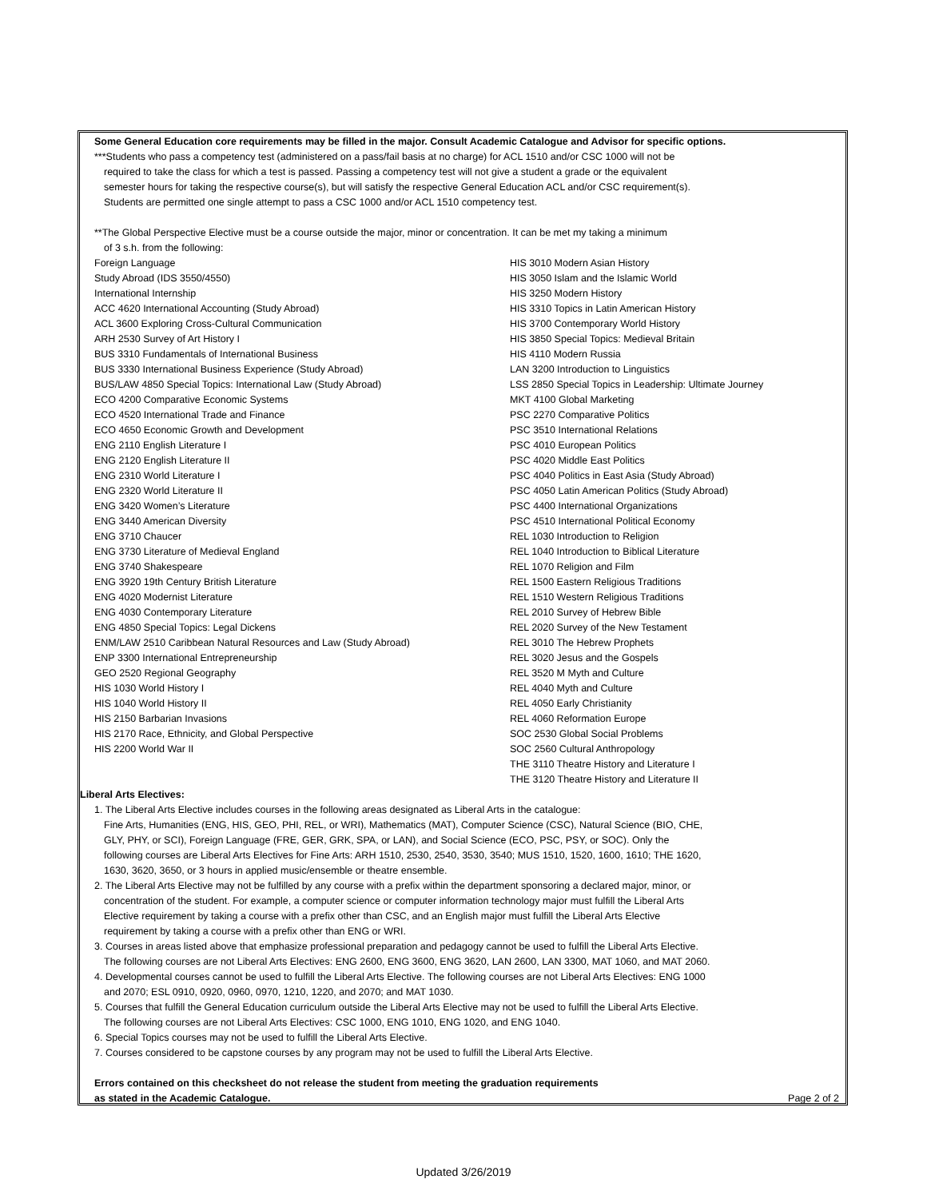Some General Education core requirements may be filled in the major. Consult Academic Catalogue and Advisor for specific options.
***Students who pass a competency test (administered on a pass/fail basis at no charge) for ACL 1510 and/or CSC 1000 will not be
required to take the class for which a test is passed. Passing a competency test will not give a student a grade or the equivalent
semester hours for taking the respective course(s), but will satisfy the respective General Education ACL and/or CSC requirement(s).
Students are permitted one single attempt to pass a CSC 1000 and/or ACL 1510 competency test.
**The Global Perspective Elective must be a course outside the major, minor or concentration. It can be met my taking a minimum
of 3 s.h. from the following:
| Foreign Language | HIS 3010 Modern Asian History |
| Study Abroad (IDS 3550/4550) | HIS 3050 Islam and the Islamic World |
| International Internship | HIS 3250 Modern History |
| ACC 4620 International Accounting (Study Abroad) | HIS 3310 Topics in Latin American History |
| ACL 3600 Exploring Cross-Cultural Communication | HIS 3700 Contemporary World History |
| ARH 2530 Survey of Art History I | HIS 3850 Special Topics: Medieval Britain |
| BUS 3310 Fundamentals of International Business | HIS 4110 Modern Russia |
| BUS 3330 International Business Experience (Study Abroad) | LAN 3200 Introduction to Linguistics |
| BUS/LAW 4850 Special Topics: International Law (Study Abroad) | LSS 2850 Special Topics in Leadership: Ultimate Journey |
| ECO 4200 Comparative Economic Systems | MKT 4100 Global Marketing |
| ECO 4520 International Trade and Finance | PSC 2270 Comparative Politics |
| ECO 4650 Economic Growth and Development | PSC 3510 International Relations |
| ENG 2110 English Literature I | PSC 4010 European Politics |
| ENG 2120 English Literature II | PSC 4020 Middle East Politics |
| ENG 2310 World Literature I | PSC 4040 Politics in East Asia (Study Abroad) |
| ENG 2320 World Literature II | PSC 4050 Latin American Politics (Study Abroad) |
| ENG 3420 Women’s Literature | PSC 4400 International Organizations |
| ENG 3440 American Diversity | PSC 4510 International Political Economy |
| ENG 3710 Chaucer | REL 1030 Introduction to Religion |
| ENG 3730 Literature of Medieval England | REL 1040 Introduction to Biblical Literature |
| ENG 3740 Shakespeare | REL 1070 Religion and Film |
| ENG 3920 19th Century British Literature | REL 1500 Eastern Religious Traditions |
| ENG 4020 Modernist Literature | REL 1510 Western Religious Traditions |
| ENG 4030 Contemporary Literature | REL 2010 Survey of Hebrew Bible |
| ENG 4850 Special Topics: Legal Dickens | REL 2020 Survey of the New Testament |
| ENM/LAW 2510 Caribbean Natural Resources and Law (Study Abroad) | REL 3010 The Hebrew Prophets |
| ENP 3300 International Entrepreneurship | REL 3020 Jesus and the Gospels |
| GEO 2520 Regional Geography | REL 3520 M Myth and Culture |
| HIS 1030 World History I | REL 4040 Myth and Culture |
| HIS 1040 World History II | REL 4050 Early Christianity |
| HIS 2150 Barbarian Invasions | REL 4060 Reformation Europe |
| HIS 2170 Race, Ethnicity, and Global Perspective | SOC 2530 Global Social Problems |
| HIS 2200 World War II | SOC 2560 Cultural Anthropology |
| | THE 3110 Theatre History and Literature I |
| | THE 3120 Theatre History and Literature II |
Liberal Arts Electives:
1. The Liberal Arts Elective includes courses in the following areas designated as Liberal Arts in the catalogue:
Fine Arts, Humanities (ENG, HIS, GEO, PHI, REL, or WRI), Mathematics (MAT), Computer Science (CSC), Natural Science (BIO, CHE,
GLY, PHY, or SCI), Foreign Language (FRE, GER, GRK, SPA, or LAN), and Social Science (ECO, PSC, PSY, or SOC). Only the
following courses are Liberal Arts Electives for Fine Arts: ARH 1510, 2530, 2540, 3530, 3540; MUS 1510, 1520, 1600, 1610; THE 1620,
1630, 3620, 3650, or 3 hours in applied music/ensemble or theatre ensemble.
2. The Liberal Arts Elective may not be fulfilled by any course with a prefix within the department sponsoring a declared major, minor, or
concentration of the student. For example, a computer science or computer information technology major must fulfill the Liberal Arts
Elective requirement by taking a course with a prefix other than CSC, and an English major must fulfill the Liberal Arts Elective
requirement by taking a course with a prefix other than ENG or WRI.
3. Courses in areas listed above that emphasize professional preparation and pedagogy cannot be used to fulfill the Liberal Arts Elective.
The following courses are not Liberal Arts Electives: ENG 2600, ENG 3600, ENG 3620, LAN 2600, LAN 3300, MAT 1060, and MAT 2060.
4. Developmental courses cannot be used to fulfill the Liberal Arts Elective. The following courses are not Liberal Arts Electives: ENG 1000
and 2070; ESL 0910, 0920, 0960, 0970, 1210, 1220, and 2070; and MAT 1030.
5. Courses that fulfill the General Education curriculum outside the Liberal Arts Elective may not be used to fulfill the Liberal Arts Elective.
The following courses are not Liberal Arts Electives: CSC 1000, ENG 1010, ENG 1020, and ENG 1040.
6. Special Topics courses may not be used to fulfill the Liberal Arts Elective.
7. Courses considered to be capstone courses by any program may not be used to fulfill the Liberal Arts Elective.
Errors contained on this checksheet do not release the student from meeting the graduation requirements
as stated in the Academic Catalogue. Page 2 of 2
Updated 3/26/2019